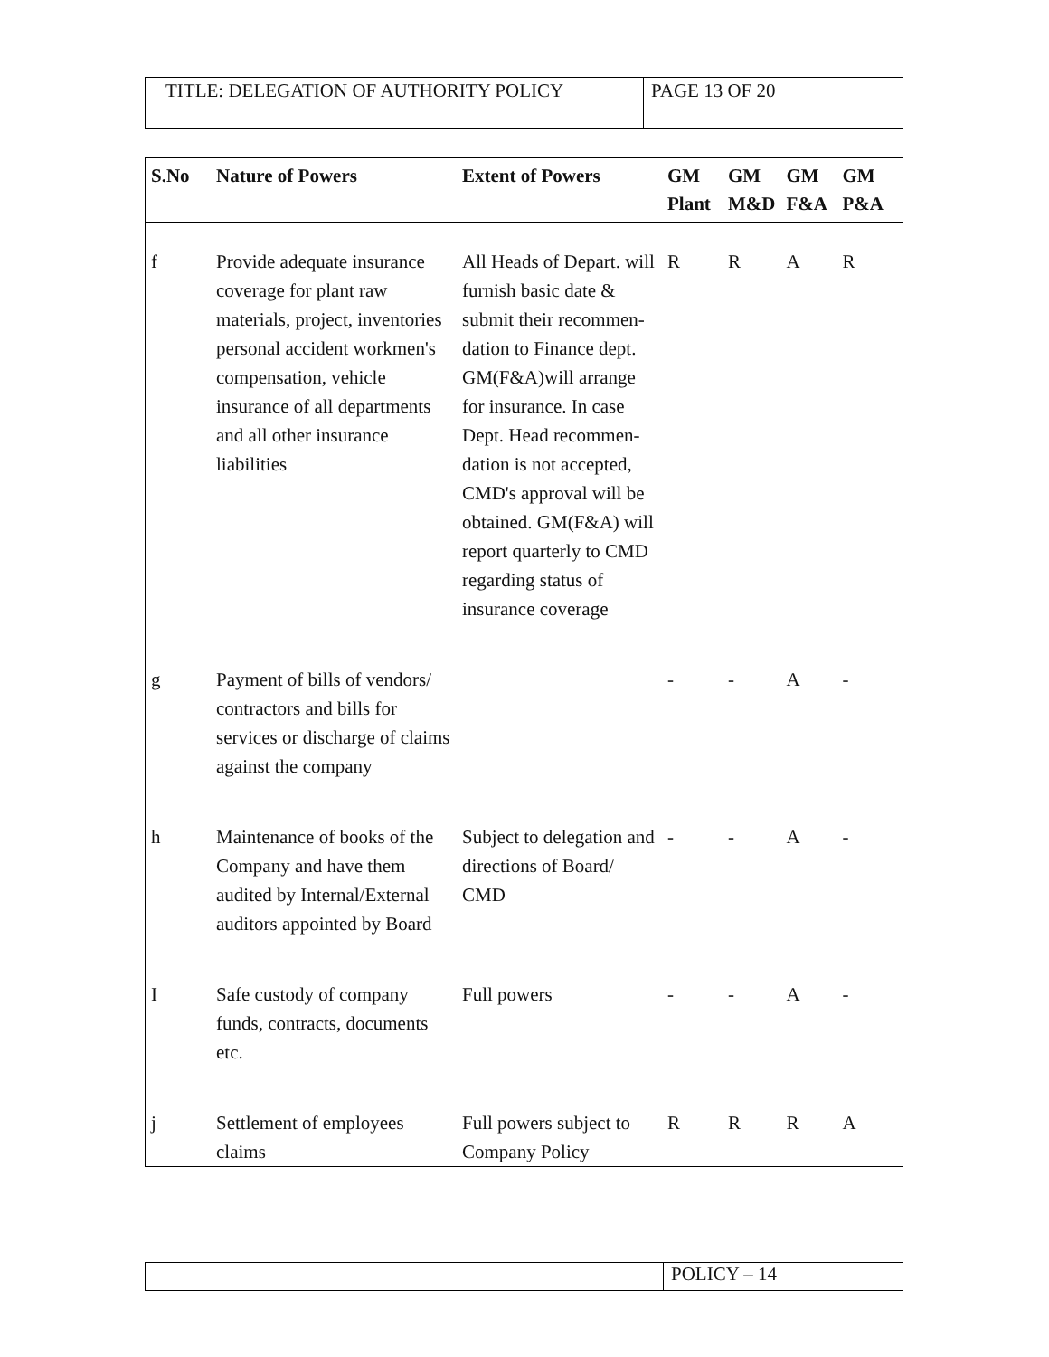| TITLE: DELEGATION OF AUTHORITY POLICY | PAGE 13 OF 20 |
| S.No | Nature of Powers | Extent of Powers | GM Plant | GM M&D | GM F&A | GM P&A |
| --- | --- | --- | --- | --- | --- | --- |
| f | Provide adequate insurance coverage for plant raw materials, project, inventories personal accident workmen's compensation, vehicle insurance of all departments and all other insurance liabilities | All Heads of Depart. will furnish basic date & submit their recommen-dation to Finance dept. GM(F&A)will arrange for insurance. In case Dept. Head recommen-dation is not accepted, CMD's approval will be obtained. GM(F&A) will report quarterly to CMD regarding status of insurance coverage | R | R | A | R |
| g | Payment of bills of vendors/ contractors and bills for services or discharge of claims against the company | | - | - | A | - |
| h | Maintenance of books of the Company and have them audited by Internal/External auditors appointed by Board | Subject to delegation and directions of Board/ CMD | - | - | A | - |
| I | Safe custody of company funds, contracts, documents etc. | Full powers | - | - | A | - |
| j | Settlement of employees claims | Full powers subject to Company Policy | R | R | R | A |
| | POLICY – 14 |